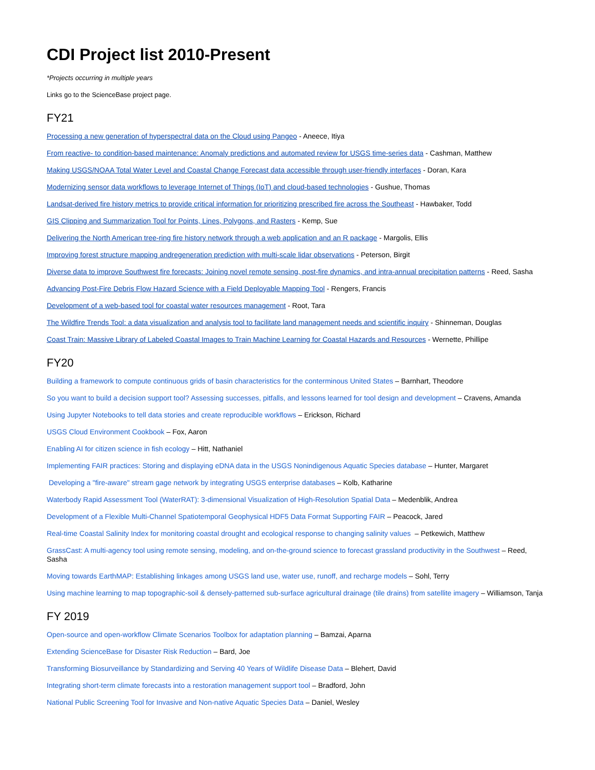CDI Project list 2010-Present
*Projects occurring in multiple years
Links go to the ScienceBase project page.
FY21
Processing a new generation of hyperspectral data on the Cloud using Pangeo - Aneece, Itiya
From reactive- to condition-based maintenance: Anomaly predictions and automated review for USGS time-series data - Cashman, Matthew
Making USGS/NOAA Total Water Level and Coastal Change Forecast data accessible through user-friendly interfaces - Doran, Kara
Modernizing sensor data workflows to leverage Internet of Things (IoT) and cloud-based technologies - Gushue, Thomas
Landsat-derived fire history metrics to provide critical information for prioritizing prescribed fire across the Southeast - Hawbaker, Todd
GIS Clipping and Summarization Tool for Points, Lines, Polygons, and Rasters - Kemp, Sue
Delivering the North American tree-ring fire history network through a web application and an R package - Margolis, Ellis
Improving forest structure mapping andregeneration prediction with multi-scale lidar observations - Peterson, Birgit
Diverse data to improve Southwest fire forecasts: Joining novel remote sensing, post-fire dynamics, and intra-annual precipitation patterns - Reed, Sasha
Advancing Post-Fire Debris Flow Hazard Science with a Field Deployable Mapping Tool - Rengers, Francis
Development of a web-based tool for coastal water resources management - Root, Tara
The Wildfire Trends Tool: a data visualization and analysis tool to facilitate land management needs and scientific inquiry - Shinneman, Douglas
Coast Train: Massive Library of Labeled Coastal Images to Train Machine Learning for Coastal Hazards and Resources - Wernette, Phillipe
FY20
Building a framework to compute continuous grids of basin characteristics for the conterminous United States – Barnhart, Theodore
So you want to build a decision support tool? Assessing successes, pitfalls, and lessons learned for tool design and development – Cravens, Amanda
Using Jupyter Notebooks to tell data stories and create reproducible workflows – Erickson, Richard
USGS Cloud Environment Cookbook – Fox, Aaron
Enabling AI for citizen science in fish ecology – Hitt, Nathaniel
Implementing FAIR practices: Storing and displaying eDNA data in the USGS Nonindigenous Aquatic Species database – Hunter, Margaret
Developing a "fire-aware" stream gage network by integrating USGS enterprise databases – Kolb, Katharine
Waterbody Rapid Assessment Tool (WaterRAT): 3-dimensional Visualization of High-Resolution Spatial Data – Medenblik, Andrea
Development of a Flexible Multi-Channel Spatiotemporal Geophysical HDF5 Data Format Supporting FAIR – Peacock, Jared
Real-time Coastal Salinity Index for monitoring coastal drought and ecological response to changing salinity values – Petkewich, Matthew
GrassCast: A multi-agency tool using remote sensing, modeling, and on-the-ground science to forecast grassland productivity in the Southwest – Reed, Sasha
Moving towards EarthMAP: Establishing linkages among USGS land use, water use, runoff, and recharge models – Sohl, Terry
Using machine learning to map topographic-soil & densely-patterned sub-surface agricultural drainage (tile drains) from satellite imagery – Williamson, Tanja
FY 2019
Open-source and open-workflow Climate Scenarios Toolbox for adaptation planning – Bamzai, Aparna
Extending ScienceBase for Disaster Risk Reduction – Bard, Joe
Transforming Biosurveillance by Standardizing and Serving 40 Years of Wildlife Disease Data – Blehert, David
Integrating short-term climate forecasts into a restoration management support tool – Bradford, John
National Public Screening Tool for Invasive and Non-native Aquatic Species Data – Daniel, Wesley